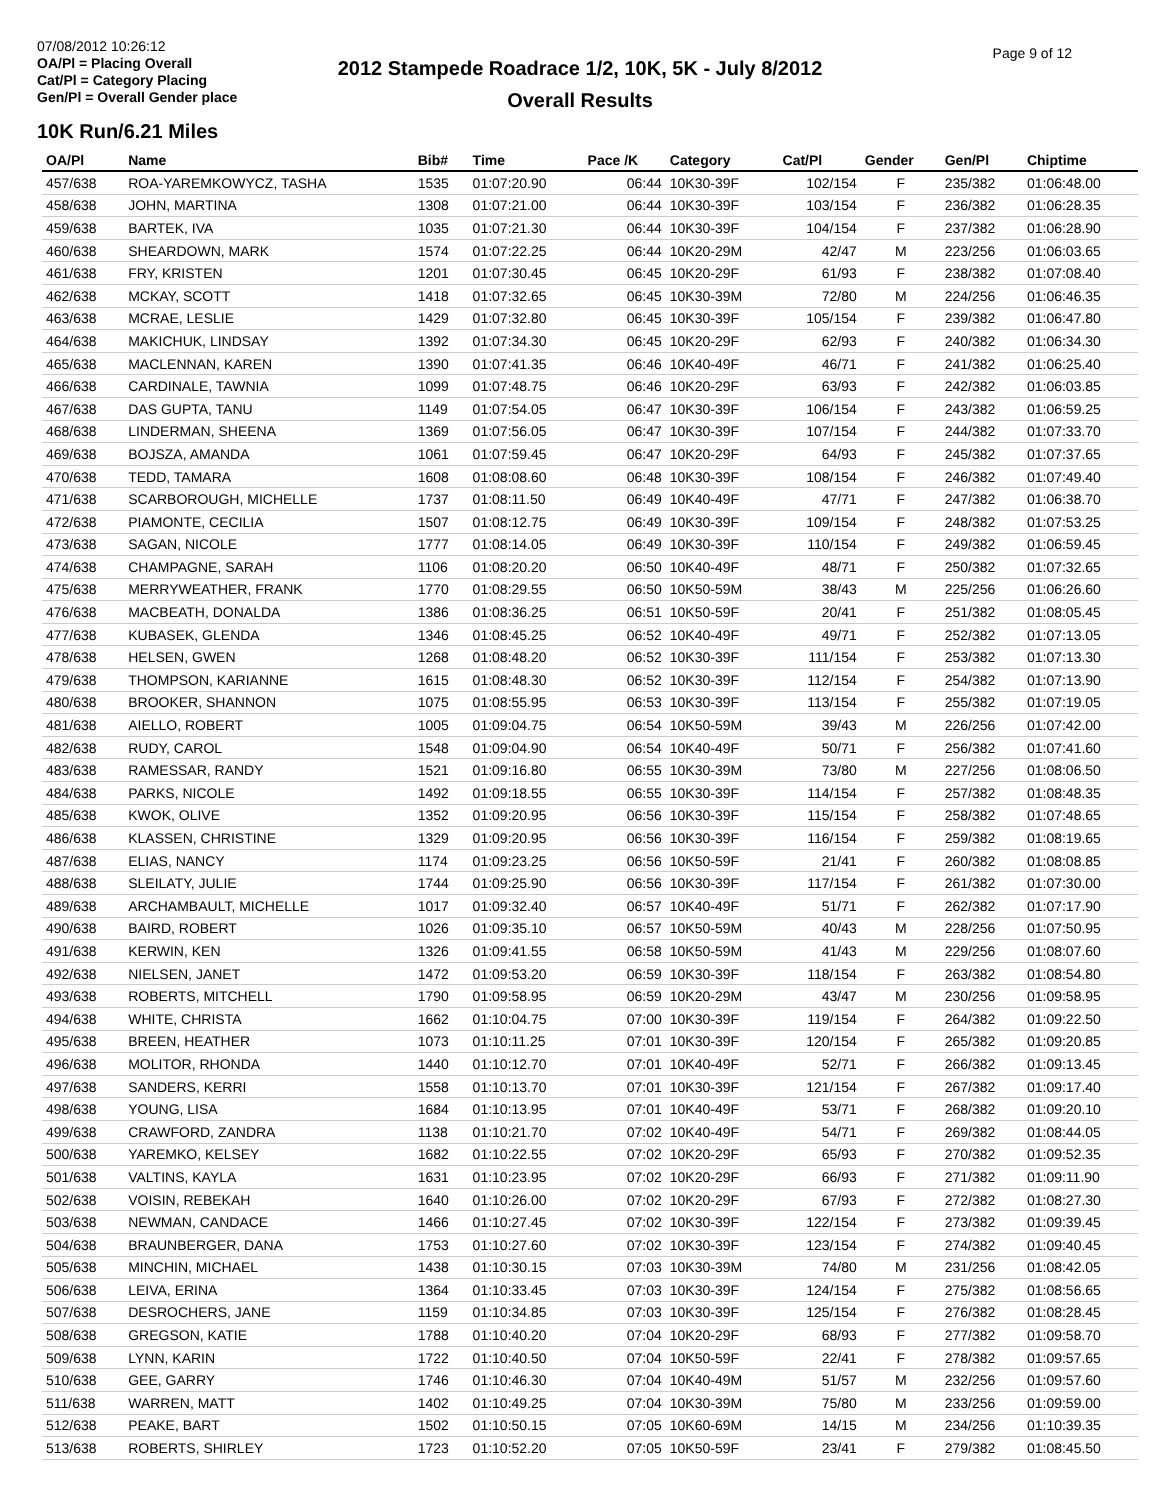07/08/2012 10:26:12
OA/Pl = Placing Overall
Cat/Pl = Category Placing
Gen/Pl = Overall Gender place
2012 Stampede Roadrace 1/2, 10K, 5K - July 8/2012
Overall Results
Page 9 of 12
10K Run/6.21 Miles
| OA/Pl | Name | Bib# | Time | Pace /K | Category | Cat/Pl | Gender | Gen/Pl | Chiptime |
| --- | --- | --- | --- | --- | --- | --- | --- | --- | --- |
| 457/638 | ROA-YAREMKOWYCZ, TASHA | 1535 | 01:07:20.90 | 06:44 | 10K30-39F | 102/154 | F | 235/382 | 01:06:48.00 |
| 458/638 | JOHN, MARTINA | 1308 | 01:07:21.00 | 06:44 | 10K30-39F | 103/154 | F | 236/382 | 01:06:28.35 |
| 459/638 | BARTEK, IVA | 1035 | 01:07:21.30 | 06:44 | 10K30-39F | 104/154 | F | 237/382 | 01:06:28.90 |
| 460/638 | SHEARDOWN, MARK | 1574 | 01:07:22.25 | 06:44 | 10K20-29M | 42/47 | M | 223/256 | 01:06:03.65 |
| 461/638 | FRY, KRISTEN | 1201 | 01:07:30.45 | 06:45 | 10K20-29F | 61/93 | F | 238/382 | 01:07:08.40 |
| 462/638 | MCKAY, SCOTT | 1418 | 01:07:32.65 | 06:45 | 10K30-39M | 72/80 | M | 224/256 | 01:06:46.35 |
| 463/638 | MCRAE, LESLIE | 1429 | 01:07:32.80 | 06:45 | 10K30-39F | 105/154 | F | 239/382 | 01:06:47.80 |
| 464/638 | MAKICHUK, LINDSAY | 1392 | 01:07:34.30 | 06:45 | 10K20-29F | 62/93 | F | 240/382 | 01:06:34.30 |
| 465/638 | MACLENNAN, KAREN | 1390 | 01:07:41.35 | 06:46 | 10K40-49F | 46/71 | F | 241/382 | 01:06:25.40 |
| 466/638 | CARDINALE, TAWNIA | 1099 | 01:07:48.75 | 06:46 | 10K20-29F | 63/93 | F | 242/382 | 01:06:03.85 |
| 467/638 | DAS GUPTA, TANU | 1149 | 01:07:54.05 | 06:47 | 10K30-39F | 106/154 | F | 243/382 | 01:06:59.25 |
| 468/638 | LINDERMAN, SHEENA | 1369 | 01:07:56.05 | 06:47 | 10K30-39F | 107/154 | F | 244/382 | 01:07:33.70 |
| 469/638 | BOJSZA, AMANDA | 1061 | 01:07:59.45 | 06:47 | 10K20-29F | 64/93 | F | 245/382 | 01:07:37.65 |
| 470/638 | TEDD, TAMARA | 1608 | 01:08:08.60 | 06:48 | 10K30-39F | 108/154 | F | 246/382 | 01:07:49.40 |
| 471/638 | SCARBOROUGH, MICHELLE | 1737 | 01:08:11.50 | 06:49 | 10K40-49F | 47/71 | F | 247/382 | 01:06:38.70 |
| 472/638 | PIAMONTE, CECILIA | 1507 | 01:08:12.75 | 06:49 | 10K30-39F | 109/154 | F | 248/382 | 01:07:53.25 |
| 473/638 | SAGAN, NICOLE | 1777 | 01:08:14.05 | 06:49 | 10K30-39F | 110/154 | F | 249/382 | 01:06:59.45 |
| 474/638 | CHAMPAGNE, SARAH | 1106 | 01:08:20.20 | 06:50 | 10K40-49F | 48/71 | F | 250/382 | 01:07:32.65 |
| 475/638 | MERRYWEATHER, FRANK | 1770 | 01:08:29.55 | 06:50 | 10K50-59M | 38/43 | M | 225/256 | 01:06:26.60 |
| 476/638 | MACBEATH, DONALDA | 1386 | 01:08:36.25 | 06:51 | 10K50-59F | 20/41 | F | 251/382 | 01:08:05.45 |
| 477/638 | KUBASEK, GLENDA | 1346 | 01:08:45.25 | 06:52 | 10K40-49F | 49/71 | F | 252/382 | 01:07:13.05 |
| 478/638 | HELSEN, GWEN | 1268 | 01:08:48.20 | 06:52 | 10K30-39F | 111/154 | F | 253/382 | 01:07:13.30 |
| 479/638 | THOMPSON, KARIANNE | 1615 | 01:08:48.30 | 06:52 | 10K30-39F | 112/154 | F | 254/382 | 01:07:13.90 |
| 480/638 | BROOKER, SHANNON | 1075 | 01:08:55.95 | 06:53 | 10K30-39F | 113/154 | F | 255/382 | 01:07:19.05 |
| 481/638 | AIELLO, ROBERT | 1005 | 01:09:04.75 | 06:54 | 10K50-59M | 39/43 | M | 226/256 | 01:07:42.00 |
| 482/638 | RUDY, CAROL | 1548 | 01:09:04.90 | 06:54 | 10K40-49F | 50/71 | F | 256/382 | 01:07:41.60 |
| 483/638 | RAMESSAR, RANDY | 1521 | 01:09:16.80 | 06:55 | 10K30-39M | 73/80 | M | 227/256 | 01:08:06.50 |
| 484/638 | PARKS, NICOLE | 1492 | 01:09:18.55 | 06:55 | 10K30-39F | 114/154 | F | 257/382 | 01:08:48.35 |
| 485/638 | KWOK, OLIVE | 1352 | 01:09:20.95 | 06:56 | 10K30-39F | 115/154 | F | 258/382 | 01:07:48.65 |
| 486/638 | KLASSEN, CHRISTINE | 1329 | 01:09:20.95 | 06:56 | 10K30-39F | 116/154 | F | 259/382 | 01:08:19.65 |
| 487/638 | ELIAS, NANCY | 1174 | 01:09:23.25 | 06:56 | 10K50-59F | 21/41 | F | 260/382 | 01:08:08.85 |
| 488/638 | SLEILATY, JULIE | 1744 | 01:09:25.90 | 06:56 | 10K30-39F | 117/154 | F | 261/382 | 01:07:30.00 |
| 489/638 | ARCHAMBAULT, MICHELLE | 1017 | 01:09:32.40 | 06:57 | 10K40-49F | 51/71 | F | 262/382 | 01:07:17.90 |
| 490/638 | BAIRD, ROBERT | 1026 | 01:09:35.10 | 06:57 | 10K50-59M | 40/43 | M | 228/256 | 01:07:50.95 |
| 491/638 | KERWIN, KEN | 1326 | 01:09:41.55 | 06:58 | 10K50-59M | 41/43 | M | 229/256 | 01:08:07.60 |
| 492/638 | NIELSEN, JANET | 1472 | 01:09:53.20 | 06:59 | 10K30-39F | 118/154 | F | 263/382 | 01:08:54.80 |
| 493/638 | ROBERTS, MITCHELL | 1790 | 01:09:58.95 | 06:59 | 10K20-29M | 43/47 | M | 230/256 | 01:09:58.95 |
| 494/638 | WHITE, CHRISTA | 1662 | 01:10:04.75 | 07:00 | 10K30-39F | 119/154 | F | 264/382 | 01:09:22.50 |
| 495/638 | BREEN, HEATHER | 1073 | 01:10:11.25 | 07:01 | 10K30-39F | 120/154 | F | 265/382 | 01:09:20.85 |
| 496/638 | MOLITOR, RHONDA | 1440 | 01:10:12.70 | 07:01 | 10K40-49F | 52/71 | F | 266/382 | 01:09:13.45 |
| 497/638 | SANDERS, KERRI | 1558 | 01:10:13.70 | 07:01 | 10K30-39F | 121/154 | F | 267/382 | 01:09:17.40 |
| 498/638 | YOUNG, LISA | 1684 | 01:10:13.95 | 07:01 | 10K40-49F | 53/71 | F | 268/382 | 01:09:20.10 |
| 499/638 | CRAWFORD, ZANDRA | 1138 | 01:10:21.70 | 07:02 | 10K40-49F | 54/71 | F | 269/382 | 01:08:44.05 |
| 500/638 | YAREMKO, KELSEY | 1682 | 01:10:22.55 | 07:02 | 10K20-29F | 65/93 | F | 270/382 | 01:09:52.35 |
| 501/638 | VALTINS, KAYLA | 1631 | 01:10:23.95 | 07:02 | 10K20-29F | 66/93 | F | 271/382 | 01:09:11.90 |
| 502/638 | VOISIN, REBEKAH | 1640 | 01:10:26.00 | 07:02 | 10K20-29F | 67/93 | F | 272/382 | 01:08:27.30 |
| 503/638 | NEWMAN, CANDACE | 1466 | 01:10:27.45 | 07:02 | 10K30-39F | 122/154 | F | 273/382 | 01:09:39.45 |
| 504/638 | BRAUNBERGER, DANA | 1753 | 01:10:27.60 | 07:02 | 10K30-39F | 123/154 | F | 274/382 | 01:09:40.45 |
| 505/638 | MINCHIN, MICHAEL | 1438 | 01:10:30.15 | 07:03 | 10K30-39M | 74/80 | M | 231/256 | 01:08:42.05 |
| 506/638 | LEIVA, ERINA | 1364 | 01:10:33.45 | 07:03 | 10K30-39F | 124/154 | F | 275/382 | 01:08:56.65 |
| 507/638 | DESROCHERS, JANE | 1159 | 01:10:34.85 | 07:03 | 10K30-39F | 125/154 | F | 276/382 | 01:08:28.45 |
| 508/638 | GREGSON, KATIE | 1788 | 01:10:40.20 | 07:04 | 10K20-29F | 68/93 | F | 277/382 | 01:09:58.70 |
| 509/638 | LYNN, KARIN | 1722 | 01:10:40.50 | 07:04 | 10K50-59F | 22/41 | F | 278/382 | 01:09:57.65 |
| 510/638 | GEE, GARRY | 1746 | 01:10:46.30 | 07:04 | 10K40-49M | 51/57 | M | 232/256 | 01:09:57.60 |
| 511/638 | WARREN, MATT | 1402 | 01:10:49.25 | 07:04 | 10K30-39M | 75/80 | M | 233/256 | 01:09:59.00 |
| 512/638 | PEAKE, BART | 1502 | 01:10:50.15 | 07:05 | 10K60-69M | 14/15 | M | 234/256 | 01:10:39.35 |
| 513/638 | ROBERTS, SHIRLEY | 1723 | 01:10:52.20 | 07:05 | 10K50-59F | 23/41 | F | 279/382 | 01:08:45.50 |